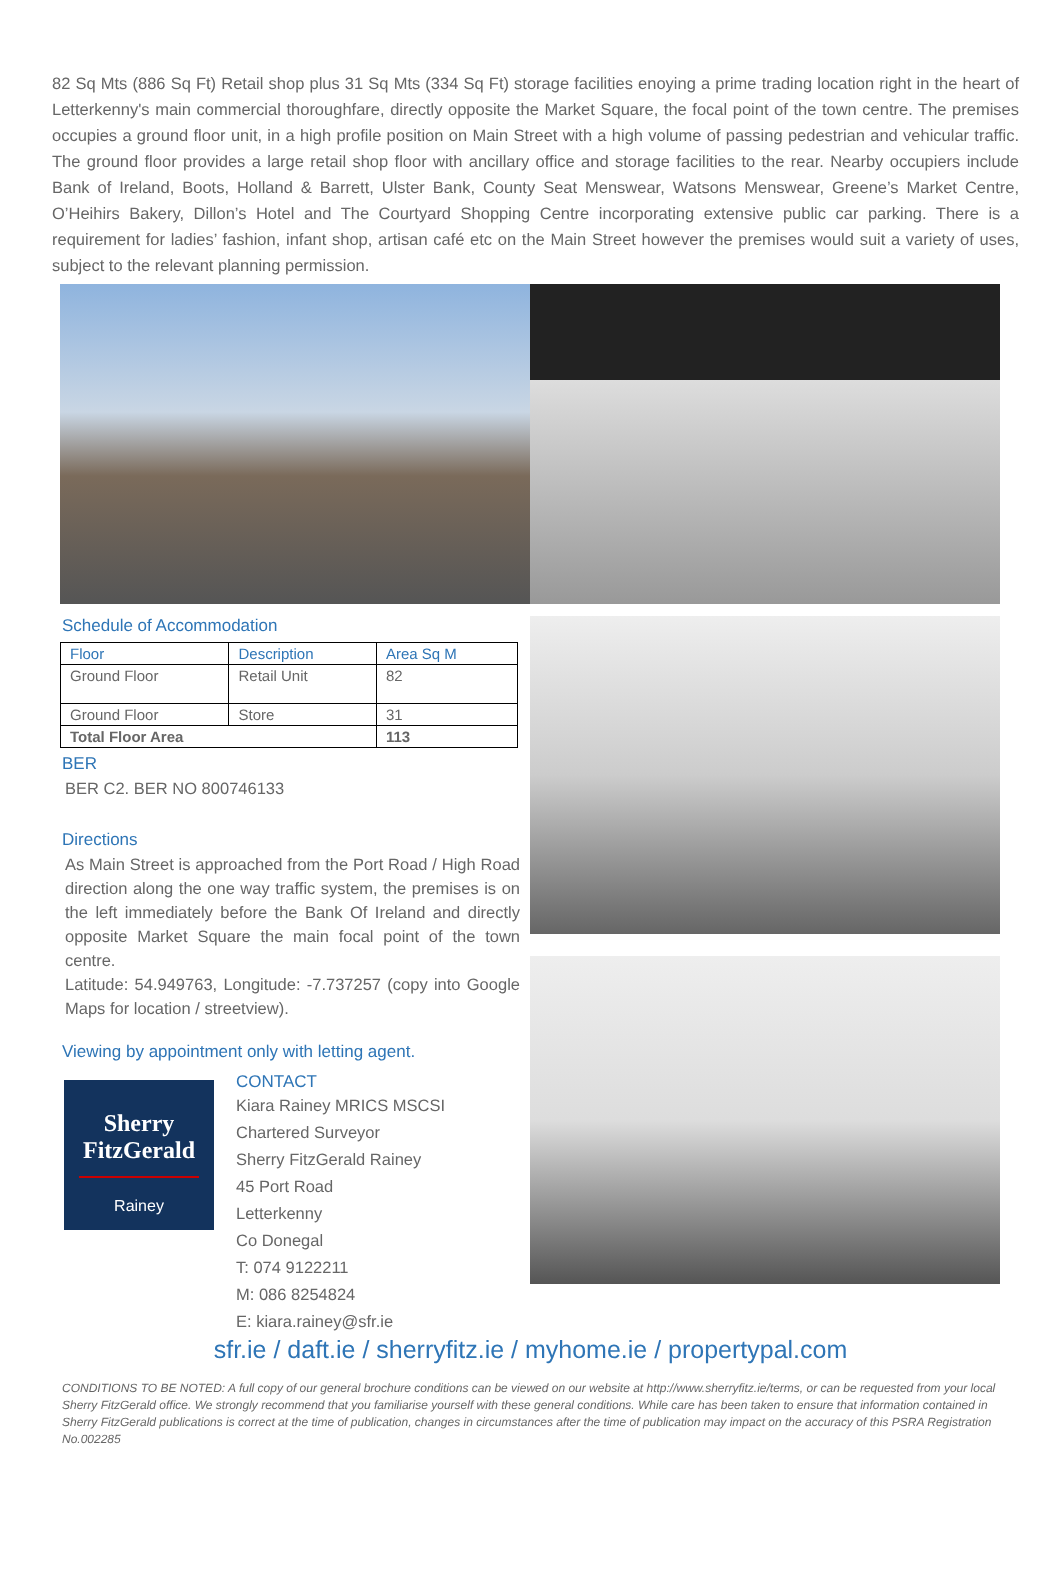82 Sq Mts (886 Sq Ft) Retail shop plus 31 Sq Mts (334 Sq Ft) storage facilities enoying a prime trading location right in the heart of Letterkenny's main commercial thoroughfare, directly opposite the Market Square, the focal point of the town centre. The premises occupies a ground floor unit, in a high profile position on Main Street with a high volume of passing pedestrian and vehicular traffic. The ground floor provides a large retail shop floor with ancillary office and storage facilities to the rear. Nearby occupiers include Bank of Ireland, Boots, Holland & Barrett, Ulster Bank, County Seat Menswear, Watsons Menswear, Greene’s Market Centre, O’Heihirs Bakery, Dillon’s Hotel and The Courtyard Shopping Centre incorporating extensive public car parking. There is a requirement for ladies’ fashion, infant shop, artisan café etc on the Main Street however the premises would suit a variety of uses, subject to the relevant planning permission.
Schedule of Accommodation
| Floor | Description | Area Sq M |
| --- | --- | --- |
| Ground Floor | Retail Unit | 82 |
| Ground Floor | Store | 31 |
| Total Floor Area | | 113 |
BER
BER C2. BER NO 800746133
Directions
As Main Street is approached from the Port Road / High Road direction along the one way traffic system, the premises is on the left immediately before the Bank Of Ireland and directly opposite Market Square the main focal point of the town centre.
Latitude: 54.949763, Longitude: -7.737257 (copy into Google Maps for location / streetview).
Viewing by appointment only with letting agent.
Sherry
FitzGerald
Rainey
CONTACT
Kiara Rainey MRICS MSCSI
Chartered Surveyor
Sherry FitzGerald Rainey
45 Port Road
Letterkenny
Co Donegal
T: 074 9122211
M: 086 8254824
E: kiara.rainey@sfr.ie
sfr.ie / daft.ie / sherryfitz.ie / myhome.ie / propertypal.com
CONDITIONS TO BE NOTED: A full copy of our general brochure conditions can be viewed on our website at http://www.sherryfitz.ie/terms, or can be requested from your local Sherry FitzGerald office. We strongly recommend that you familiarise yourself with these general conditions. While care has been taken to ensure that information contained in Sherry FitzGerald publications is correct at the time of publication, changes in circumstances after the time of publication may impact on the accuracy of this PSRA Registration No.002285